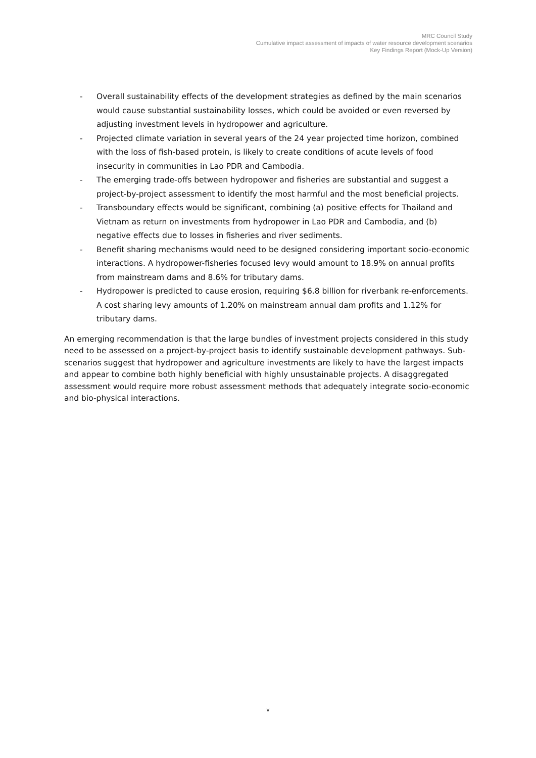MRC Council Study
Cumulative impact assessment of impacts of water resource development scenarios
Key Findings Report (Mock-Up Version)
- Overall sustainability effects of the development strategies as defined by the main scenarios would cause substantial sustainability losses, which could be avoided or even reversed by adjusting investment levels in hydropower and agriculture.
- Projected climate variation in several years of the 24 year projected time horizon, combined with the loss of fish-based protein, is likely to create conditions of acute levels of food insecurity in communities in Lao PDR and Cambodia.
- The emerging trade-offs between hydropower and fisheries are substantial and suggest a project-by-project assessment to identify the most harmful and the most beneficial projects.
- Transboundary effects would be significant, combining (a) positive effects for Thailand and Vietnam as return on investments from hydropower in Lao PDR and Cambodia, and (b) negative effects due to losses in fisheries and river sediments.
- Benefit sharing mechanisms would need to be designed considering important socio-economic interactions. A hydropower-fisheries focused levy would amount to 18.9% on annual profits from mainstream dams and 8.6% for tributary dams.
- Hydropower is predicted to cause erosion, requiring $6.8 billion for riverbank re-enforcements. A cost sharing levy amounts of 1.20% on mainstream annual dam profits and 1.12% for tributary dams.
An emerging recommendation is that the large bundles of investment projects considered in this study need to be assessed on a project-by-project basis to identify sustainable development pathways. Sub-scenarios suggest that hydropower and agriculture investments are likely to have the largest impacts and appear to combine both highly beneficial with highly unsustainable projects. A disaggregated assessment would require more robust assessment methods that adequately integrate socio-economic and bio-physical interactions.
v